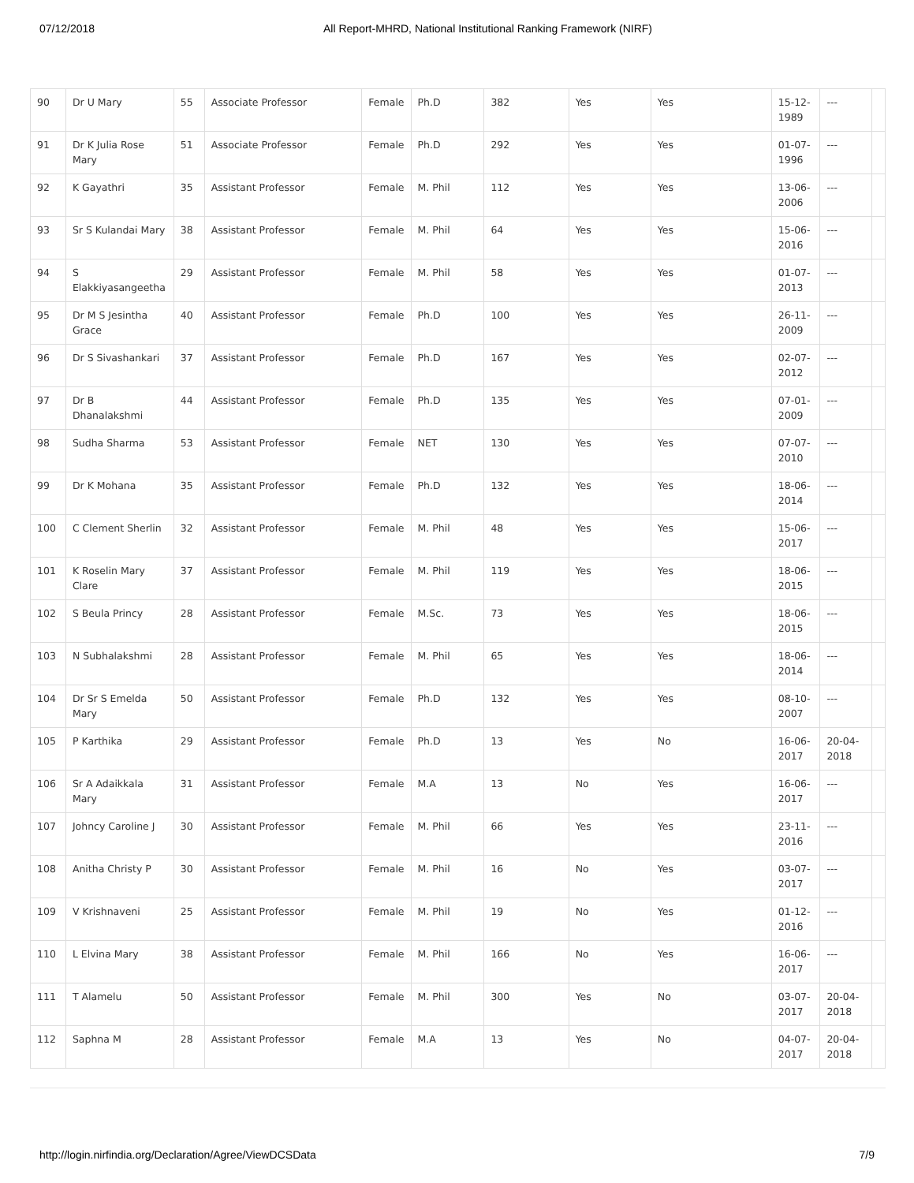07/12/2018 All Report-MHRD, National Institutional Ranking Framework (NIRF)
| 90 | Dr U Mary | 55 | Associate Professor | Female | Ph.D | 382 | Yes | Yes | 15-12-1989 | --- | |
| 91 | Dr K Julia Rose Mary | 51 | Associate Professor | Female | Ph.D | 292 | Yes | Yes | 01-07-1996 | --- | |
| 92 | K Gayathri | 35 | Assistant Professor | Female | M. Phil | 112 | Yes | Yes | 13-06-2006 | --- | |
| 93 | Sr S Kulandai Mary | 38 | Assistant Professor | Female | M. Phil | 64 | Yes | Yes | 15-06-2016 | --- | |
| 94 | S Elakkiyasangeetha | 29 | Assistant Professor | Female | M. Phil | 58 | Yes | Yes | 01-07-2013 | --- | |
| 95 | Dr M S Jesintha Grace | 40 | Assistant Professor | Female | Ph.D | 100 | Yes | Yes | 26-11-2009 | --- | |
| 96 | Dr S Sivashankari | 37 | Assistant Professor | Female | Ph.D | 167 | Yes | Yes | 02-07-2012 | --- | |
| 97 | Dr B Dhanalakshmi | 44 | Assistant Professor | Female | Ph.D | 135 | Yes | Yes | 07-01-2009 | --- | |
| 98 | Sudha Sharma | 53 | Assistant Professor | Female | NET | 130 | Yes | Yes | 07-07-2010 | --- | |
| 99 | Dr K Mohana | 35 | Assistant Professor | Female | Ph.D | 132 | Yes | Yes | 18-06-2014 | --- | |
| 100 | C Clement Sherlin | 32 | Assistant Professor | Female | M. Phil | 48 | Yes | Yes | 15-06-2017 | --- | |
| 101 | K Roselin Mary Clare | 37 | Assistant Professor | Female | M. Phil | 119 | Yes | Yes | 18-06-2015 | --- | |
| 102 | S Beula Princy | 28 | Assistant Professor | Female | M.Sc. | 73 | Yes | Yes | 18-06-2015 | --- | |
| 103 | N Subhalakshmi | 28 | Assistant Professor | Female | M. Phil | 65 | Yes | Yes | 18-06-2014 | --- | |
| 104 | Dr Sr S Emelda Mary | 50 | Assistant Professor | Female | Ph.D | 132 | Yes | Yes | 08-10-2007 | --- | |
| 105 | P Karthika | 29 | Assistant Professor | Female | Ph.D | 13 | Yes | No | 16-06-2017 | 20-04-2018 | |
| 106 | Sr A Adaikkala Mary | 31 | Assistant Professor | Female | M.A | 13 | No | Yes | 16-06-2017 | --- | |
| 107 | Johncy Caroline J | 30 | Assistant Professor | Female | M. Phil | 66 | Yes | Yes | 23-11-2016 | --- | |
| 108 | Anitha Christy P | 30 | Assistant Professor | Female | M. Phil | 16 | No | Yes | 03-07-2017 | --- | |
| 109 | V Krishnaveni | 25 | Assistant Professor | Female | M. Phil | 19 | No | Yes | 01-12-2016 | --- | |
| 110 | L Elvina Mary | 38 | Assistant Professor | Female | M. Phil | 166 | No | Yes | 16-06-2017 | --- | |
| 111 | T Alamelu | 50 | Assistant Professor | Female | M. Phil | 300 | Yes | No | 03-07-2017 | 20-04-2018 | |
| 112 | Saphna M | 28 | Assistant Professor | Female | M.A | 13 | Yes | No | 04-07-2017 | 20-04-2018 | |
http://login.nirfindia.org/Declaration/Agree/ViewDCSData 7/9